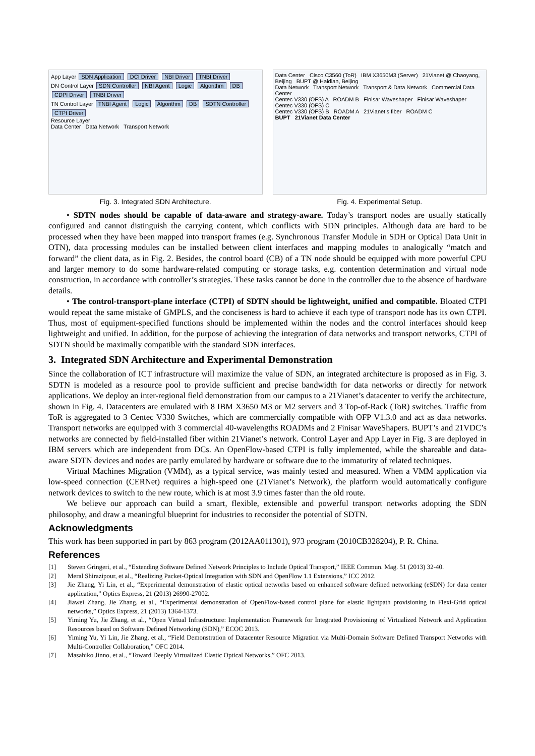App Layer SDN Application DCI Driver NBI Driver TNBI Driver
DN Control Layer SDN Controller NBI Agent Logic Algorithm DB CDPI Driver TNBI Driver
TN Control Layer TNBI Agent Logic Algorithm DB SDTN Controller CTPI Driver
Resource Layer
Data Center Data Network Transport Network
Fig. 3. Integrated SDN Architecture.
Data Center Cisco C3560 (ToR) IBM X3650M3 (Server) 21Vianet @ Chaoyang, Beijing BUPT @ Haidian, Beijing
Data Network Transport Network Transport & Data Network Commercial Data Center
Centec V330 (OFS) A ROADM B Finisar Waveshaper Finisar Waveshaper Centec V330 (OFS) C
Centec V330 (OFS) B ROADM A 21Vianet’s fiber ROADM C
BUPT 21Vianet Data Center
Fig. 4. Experimental Setup.
• SDTN nodes should be capable of data-aware and strategy-aware. Today’s transport nodes are usually statically configured and cannot distinguish the carrying content, which conflicts with SDN principles. Although data are hard to be processed when they have been mapped into transport frames (e.g. Synchronous Transfer Module in SDH or Optical Data Unit in OTN), data processing modules can be installed between client interfaces and mapping modules to analogically “match and forward” the client data, as in Fig. 2. Besides, the control board (CB) of a TN node should be equipped with more powerful CPU and larger memory to do some hardware-related computing or storage tasks, e.g. contention determination and virtual node construction, in accordance with controller’s strategies. These tasks cannot be done in the controller due to the absence of hardware details.
• The control-transport-plane interface (CTPI) of SDTN should be lightweight, unified and compatible. Bloated CTPI would repeat the same mistake of GMPLS, and the conciseness is hard to achieve if each type of transport node has its own CTPI. Thus, most of equipment-specified functions should be implemented within the nodes and the control interfaces should keep lightweight and unified. In addition, for the purpose of achieving the integration of data networks and transport networks, CTPI of SDTN should be maximally compatible with the standard SDN interfaces.
3. Integrated SDN Architecture and Experimental Demonstration
Since the collaboration of ICT infrastructure will maximize the value of SDN, an integrated architecture is proposed as in Fig. 3. SDTN is modeled as a resource pool to provide sufficient and precise bandwidth for data networks or directly for network applications. We deploy an inter-regional field demonstration from our campus to a 21Vianet’s datacenter to verify the architecture, shown in Fig. 4. Datacenters are emulated with 8 IBM X3650 M3 or M2 servers and 3 Top-of-Rack (ToR) switches. Traffic from ToR is aggregated to 3 Centec V330 Switches, which are commercially compatible with OFP V1.3.0 and act as data networks. Transport networks are equipped with 3 commercial 40-wavelengths ROADMs and 2 Finisar WaveShapers. BUPT’s and 21VDC’s networks are connected by field-installed fiber within 21Vianet’s network. Control Layer and App Layer in Fig. 3 are deployed in IBM servers which are independent from DCs. An OpenFlow-based CTPI is fully implemented, while the shareable and data-aware SDTN devices and nodes are partly emulated by hardware or software due to the immaturity of related techniques.
Virtual Machines Migration (VMM), as a typical service, was mainly tested and measured. When a VMM application via low-speed connection (CERNet) requires a high-speed one (21Vianet’s Network), the platform would automatically configure network devices to switch to the new route, which is at most 3.9 times faster than the old route.
We believe our approach can build a smart, flexible, extensible and powerful transport networks adopting the SDN philosophy, and draw a meaningful blueprint for industries to reconsider the potential of SDTN.
Acknowledgments
This work has been supported in part by 863 program (2012AA011301), 973 program (2010CB328204), P. R. China.
References
[1] Steven Gringeri, et al., “Extending Software Defined Network Principles to Include Optical Transport,” IEEE Commun. Mag. 51 (2013) 32-40.
[2] Meral Shirazipour, et al., “Realizing Packet-Optical Integration with SDN and OpenFlow 1.1 Extensions,” ICC 2012.
[3] Jie Zhang, Yi Lin, et al., “Experimental demonstration of elastic optical networks based on enhanced software defined networking (eSDN) for data center application,” Optics Express, 21 (2013) 26990-27002.
[4] Jiawei Zhang, Jie Zhang, et al., “Experimental demonstration of OpenFlow-based control plane for elastic lightpath provisioning in Flexi-Grid optical networks,” Optics Express, 21 (2013) 1364-1373.
[5] Yiming Yu, Jie Zhang, et al., “Open Virtual Infrastructure: Implementation Framework for Integrated Provisioning of Virtualized Network and Application Resources based on Software Defined Networking (SDN),” ECOC 2013.
[6] Yiming Yu, Yi Lin, Jie Zhang, et al., “Field Demonstration of Datacenter Resource Migration via Multi-Domain Software Defined Transport Networks with Multi-Controller Collaboration,” OFC 2014.
[7] Masahiko Jinno, et al., “Toward Deeply Virtualized Elastic Optical Networks,” OFC 2013.